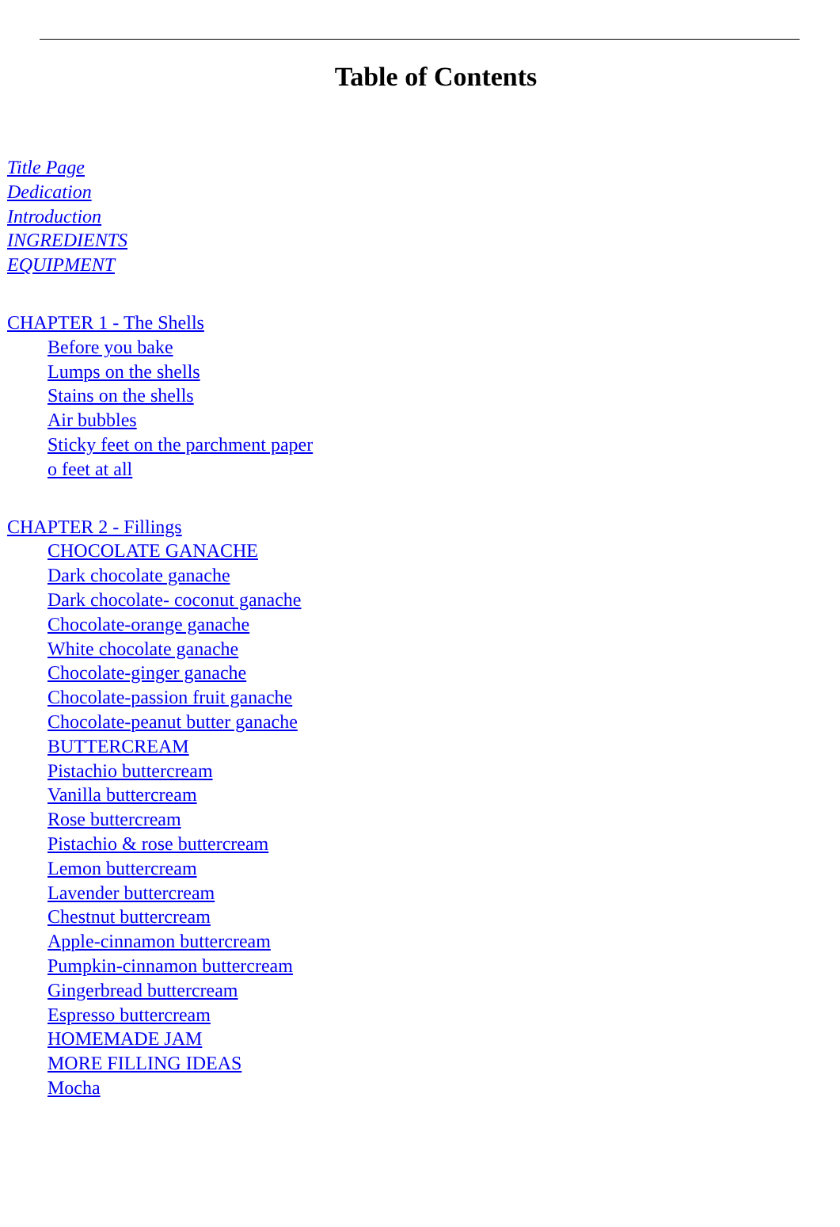Table of Contents
Title Page
Dedication
Introduction
INGREDIENTS
EQUIPMENT
CHAPTER 1 - The Shells
Before you bake
Lumps on the shells
Stains on the shells
Air bubbles
Sticky feet on the parchment paper
o feet at all
CHAPTER 2 - Fillings
CHOCOLATE GANACHE
Dark chocolate ganache
Dark chocolate- coconut ganache
Chocolate-orange ganache
White chocolate ganache
Chocolate-ginger ganache
Chocolate-passion fruit ganache
Chocolate-peanut butter ganache
BUTTERCREAM
Pistachio buttercream
Vanilla buttercream
Rose buttercream
Pistachio & rose buttercream
Lemon buttercream
Lavender buttercream
Chestnut buttercream
Apple-cinnamon buttercream
Pumpkin-cinnamon buttercream
Gingerbread buttercream
Espresso buttercream
HOMEMADE JAM
MORE FILLING IDEAS
Mocha